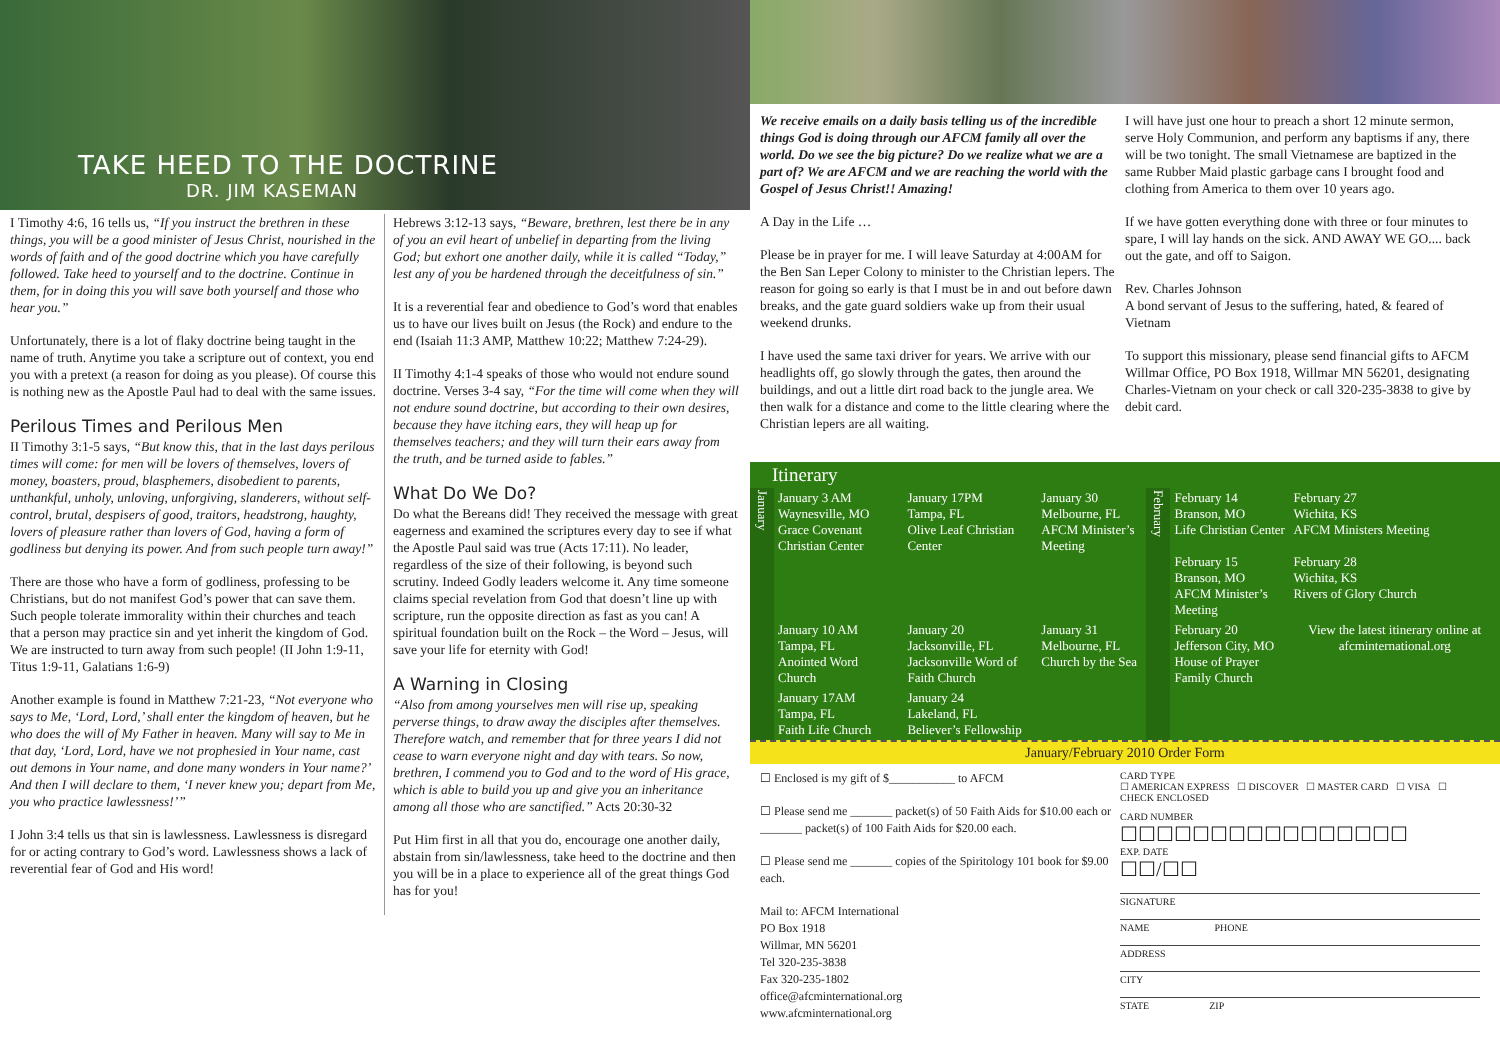TAKE HEED TO THE DOCTRINE
DR. JIM KASEMAN
I Timothy 4:6, 16 tells us, “If you instruct the brethren in these things, you will be a good minister of Jesus Christ, nourished in the words of faith and of the good doctrine which you have carefully followed. Take heed to yourself and to the doctrine. Continue in them, for in doing this you will save both yourself and those who hear you.”
Unfortunately, there is a lot of flaky doctrine being taught in the name of truth. Anytime you take a scripture out of context, you end you with a pretext (a reason for doing as you please). Of course this is nothing new as the Apostle Paul had to deal with the same issues.
Perilous Times and Perilous Men
II Timothy 3:1-5 says, “But know this, that in the last days perilous times will come: for men will be lovers of themselves, lovers of money, boasters, proud, blasphemers, disobedient to parents, unthankful, unholy, unloving, unforgiving, slanderers, without self-control, brutal, despisers of good, traitors, headstrong, haughty, lovers of pleasure rather than lovers of God, having a form of godliness but denying its power. And from such people turn away!”
There are those who have a form of godliness, professing to be Christians, but do not manifest God’s power that can save them. Such people tolerate immorality within their churches and teach that a person may practice sin and yet inherit the kingdom of God. We are instructed to turn away from such people! (II John 1:9-11, Titus 1:9-11, Galatians 1:6-9)
Another example is found in Matthew 7:21-23, “Not everyone who says to Me, ‘Lord, Lord,’ shall enter the kingdom of heaven, but he who does the will of My Father in heaven. Many will say to Me in that day, ‘Lord, Lord, have we not prophesied in Your name, cast out demons in Your name, and done many wonders in Your name?’ And then I will declare to them, ‘I never knew you; depart from Me, you who practice lawlessness!’”
I John 3:4 tells us that sin is lawlessness. Lawlessness is disregard for or acting contrary to God’s word. Lawlessness shows a lack of reverential fear of God and His word!
Hebrews 3:12-13 says, “Beware, brethren, lest there be in any of you an evil heart of unbelief in departing from the living God; but exhort one another daily, while it is called “Today,” lest any of you be hardened through the deceitfulness of sin.”
It is a reverential fear and obedience to God’s word that enables us to have our lives built on Jesus (the Rock) and endure to the end (Isaiah 11:3 AMP, Matthew 10:22; Matthew 7:24-29).
II Timothy 4:1-4 speaks of those who would not endure sound doctrine. Verses 3-4 say, “For the time will come when they will not endure sound doctrine, but according to their own desires, because they have itching ears, they will heap up for themselves teachers; and they will turn their ears away from the truth, and be turned aside to fables.”
What Do We Do?
Do what the Bereans did! They received the message with great eagerness and examined the scriptures every day to see if what the Apostle Paul said was true (Acts 17:11). No leader, regardless of the size of their following, is beyond such scrutiny. Indeed Godly leaders welcome it. Any time someone claims special revelation from God that doesn’t line up with scripture, run the opposite direction as fast as you can! A spiritual foundation built on the Rock – the Word – Jesus, will save your life for eternity with God!
A Warning in Closing
“Also from among yourselves men will rise up, speaking perverse things, to draw away the disciples after themselves. Therefore watch, and remember that for three years I did not cease to warn everyone night and day with tears. So now, brethren, I commend you to God and to the word of His grace, which is able to build you up and give you an inheritance among all those who are sanctified.” Acts 20:30-32
Put Him first in all that you do, encourage one another daily, abstain from sin/lawlessness, take heed to the doctrine and then you will be in a place to experience all of the great things God has for you!
We receive emails on a daily basis telling us of the incredible things God is doing through our AFCM family all over the world. Do we see the big picture? Do we realize what we are a part of? We are AFCM and we are reaching the world with the Gospel of Jesus Christ!! Amazing!
A Day in the Life …
Please be in prayer for me. I will leave Saturday at 4:00AM for the Ben San Leper Colony to minister to the Christian lepers. The reason for going so early is that I must be in and out before dawn breaks, and the gate guard soldiers wake up from their usual weekend drunks.
I have used the same taxi driver for years. We arrive with our headlights off, go slowly through the gates, then around the buildings, and out a little dirt road back to the jungle area. We then walk for a distance and come to the little clearing where the Christian lepers are all waiting.
I will have just one hour to preach a short 12 minute sermon, serve Holy Communion, and perform any baptisms if any, there will be two tonight. The small Vietnamese are baptized in the same Rubber Maid plastic garbage cans I brought food and clothing from America to them over 10 years ago.
If we have gotten everything done with three or four minutes to spare, I will lay hands on the sick. AND AWAY WE GO.... back out the gate, and off to Saigon.
Rev. Charles Johnson
A bond servant of Jesus to the suffering, hated, & feared of Vietnam
To support this missionary, please send financial gifts to AFCM Willmar Office, PO Box 1918, Willmar MN 56201, designating Charles-Vietnam on your check or call 320-235-3838 to give by debit card.
Itinerary
| January | January 3 AM Waynesville, MO Grace Covenant Christian Center | January 17PM Tampa, FL Olive Leaf Christian Center | January 30 Melbourne, FL AFCM Minister’s Meeting | February | February 14 Branson, MO Life Christian Center February 15 Branson, MO AFCM Minister’s Meeting | February 27 Wichita, KS AFCM Ministers Meeting February 28 Wichita, KS Rivers of Glory Church |
| | January 10 AM Tampa, FL Anointed Word Church | January 20 Jacksonville, FL Jacksonville Word of Faith Church | January 31 Melbourne, FL Church by the Sea | | February 20 Jefferson City, MO House of Prayer Family Church | View the latest itinerary online at afcminternational.org |
| | January 17AM Tampa, FL Faith Life Church | January 24 Lakeland, FL Believer’s Fellowship | | | | |
January/February 2010 Order Form
☐ Enclosed is my gift of $___________ to AFCM
☐ Please send me _______ packet(s) of 50 Faith Aids for $10.00 each or _______ packet(s) of 100 Faith Aids for $20.00 each.
☐ Please send me _______ copies of the Spiritology 101 book for $9.00 each.
Mail to: AFCM International
PO Box 1918
Willmar, MN 56201
Tel 320-235-3838
Fax 320-235-1802
office@afcminternational.org
www.afcminternational.org
CARD TYPE
☐ AMERICAN EXPRESS ☐ DISCOVER ☐ MASTER CARD ☐ VISA ☐ CHECK ENCLOSED
CARD NUMBER
☐☐☐☐☐☐☐☐☐☐☐☐☐☐☐☐
EXP. DATE
☐☐/☐☐
SIGNATURE
NAME PHONE
ADDRESS
CITY
STATE ZIP